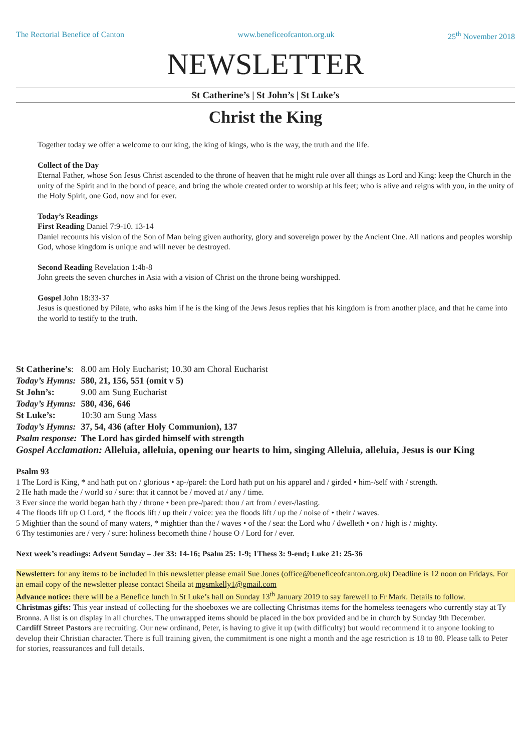The Rectorial Benefice of Canton www.beneficeofcanton.org.uk 25<sup>th</sup> November 2018
NEWSLETTER
St Catherine’s | St John’s | St Luke’s
Christ the King
Together today we offer a welcome to our king, the king of kings, who is the way, the truth and the life.
Collect of the Day
Eternal Father, whose Son Jesus Christ ascended to the throne of heaven that he might rule over all things as Lord and King: keep the Church in the unity of the Spirit and in the bond of peace, and bring the whole created order to worship at his feet; who is alive and reigns with you, in the unity of the Holy Spirit, one God, now and for ever.
Today’s Readings
First Reading Daniel 7:9-10. 13-14
Daniel recounts his vision of the Son of Man being given authority, glory and sovereign power by the Ancient One. All nations and peoples worship God, whose kingdom is unique and will never be destroyed.
Second Reading Revelation 1:4b-8
John greets the seven churches in Asia with a vision of Christ on the throne being worshipped.
Gospel John 18:33-37
Jesus is questioned by Pilate, who asks him if he is the king of the Jews Jesus replies that his kingdom is from another place, and that he came into the world to testify to the truth.
| St Catherine’s : | 8.00 am Holy Eucharist; 10.30 am Choral Eucharist |
| Today’s Hymns: | 580, 21, 156, 551 (omit v 5) |
| St John’s: | 9.00 am Sung Eucharist |
| Today’s Hymns: | 580, 436, 646 |
| St Luke’s: | 10:30 am Sung Mass |
| Today’s Hymns: | 37, 54, 436 (after Holy Communion), 137 |
| Psalm response: | The Lord has girded himself with strength |
Gospel Acclamation: Alleluia, alleluia, opening our hearts to him, singing Alleluia, alleluia, Jesus is our King
Psalm 93
1 The Lord is King, * and hath put on / glorious • ap-/parel: the Lord hath put on his apparel and / girded • him-/self with / strength.
2 He hath made the / world so / sure: that it cannot be / moved at / any / time.
3 Ever since the world began hath thy / throne • been pre-/pared: thou / art from / ever-/lasting.
4 The floods lift up O Lord, * the floods lift / up their / voice: yea the floods lift / up the / noise of • their / waves.
5 Mightier than the sound of many waters, * mightier than the / waves • of the / sea: the Lord who / dwelleth • on / high is / mighty.
6 Thy testimonies are / very / sure: holiness becometh thine / house O / Lord for / ever.
Next week’s readings: Advent Sunday – Jer 33: 14-16; Psalm 25: 1-9; 1Thess 3: 9-end; Luke 21: 25-36
Newsletter: for any items to be included in this newsletter please email Sue Jones (office@beneficeofcanton.org.uk) Deadline is 12 noon on Fridays. For an email copy of the newsletter please contact Sheila at mgsmkelly1@gmail.com
Advance notice: there will be a Benefice lunch in St Luke’s hall on Sunday 13<sup>th</sup> January 2019 to say farewell to Fr Mark. Details to follow.
Christmas gifts: This year instead of collecting for the shoeboxes we are collecting Christmas items for the homeless teenagers who currently stay at Ty Bronna. A list is on display in all churches. The unwrapped items should be placed in the box provided and be in church by Sunday 9th December.
Cardiff Street Pastors are recruiting. Our new ordinand, Peter, is having to give it up (with difficulty) but would recommend it to anyone looking to develop their Christian character. There is full training given, the commitment is one night a month and the age restriction is 18 to 80. Please talk to Peter for stories, reassurances and full details.